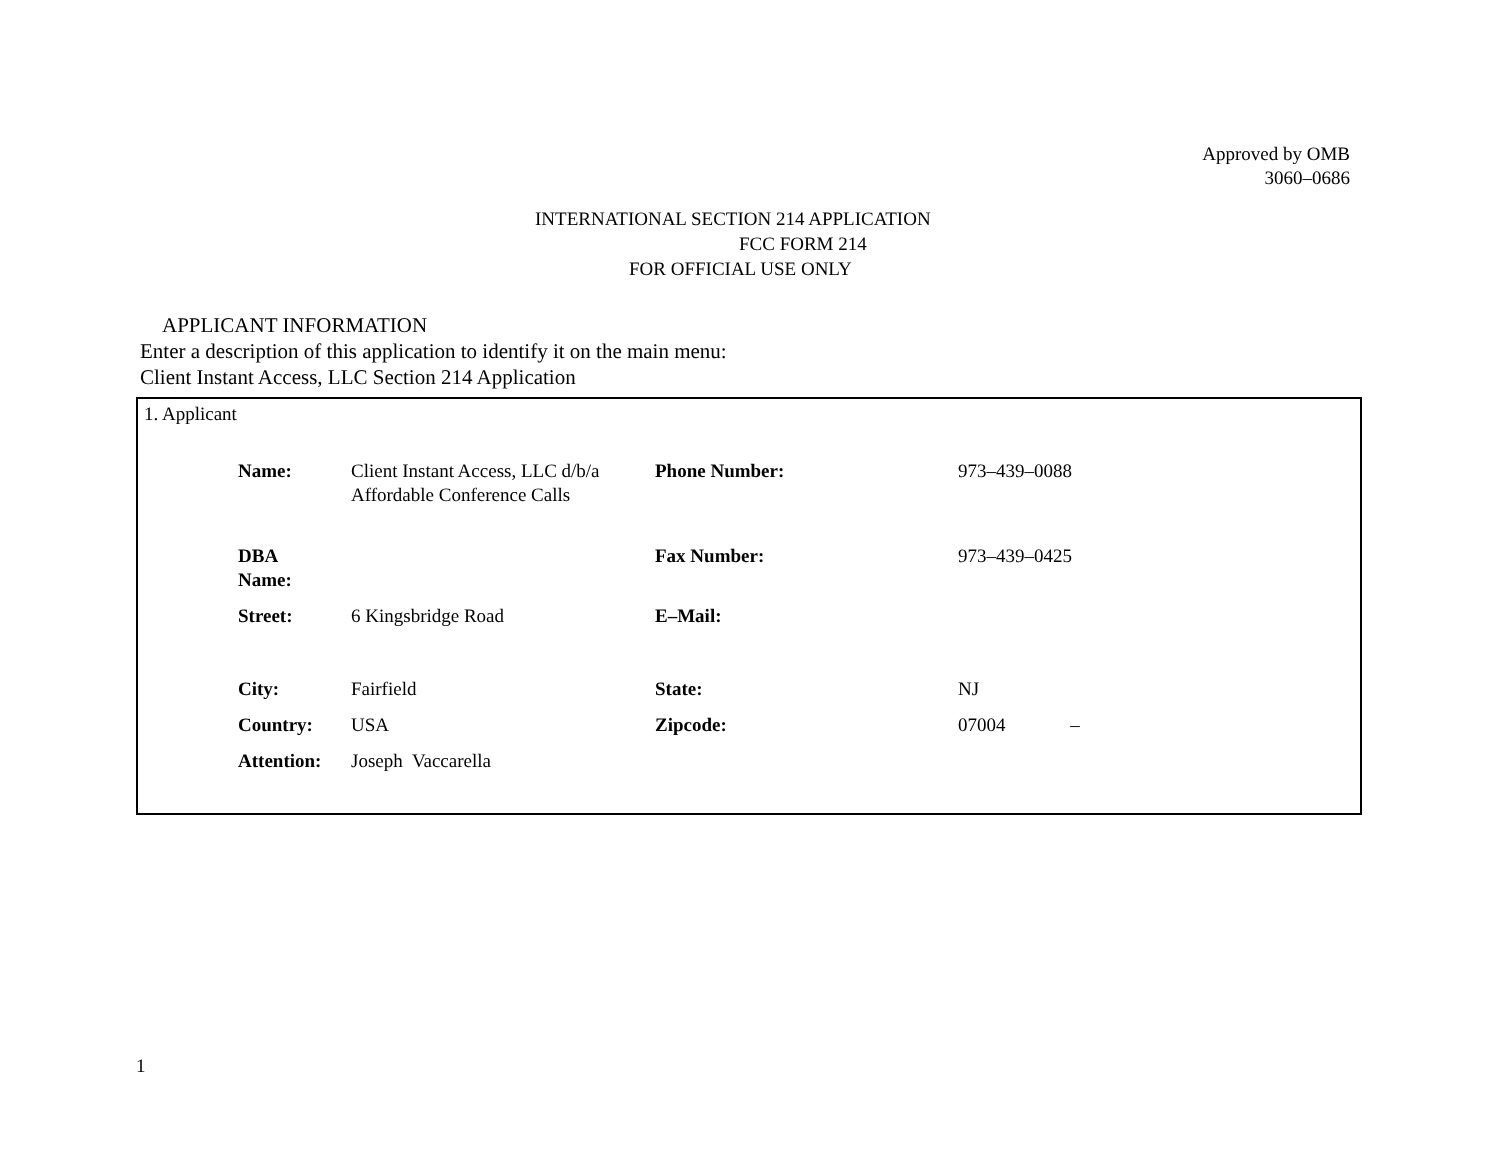Approved by OMB
3060–0686
INTERNATIONAL SECTION 214 APPLICATION
FCC FORM 214
FOR OFFICIAL USE ONLY
APPLICANT INFORMATION
Enter a description of this application to identify it on the main menu:
Client Instant Access, LLC Section 214 Application
1. Applicant
| Name: | Client Instant Access, LLC d/b/a Affordable Conference Calls | Phone Number: | 973–439–0088 |
| DBA Name: | | Fax Number: | 973–439–0425 |
| Street: | 6 Kingsbridge Road | E–Mail: | |
| City: | Fairfield | State: | NJ |
| Country: | USA | Zipcode: | 07004 – |
| Attention: | Joseph Vaccarella | | |
1